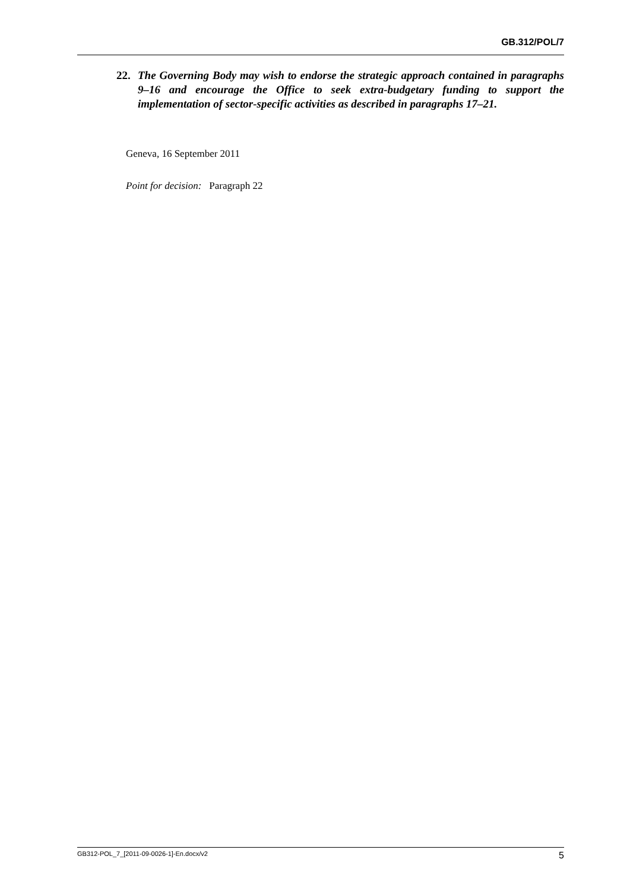GB.312/POL/7
22. The Governing Body may wish to endorse the strategic approach contained in paragraphs 9–16 and encourage the Office to seek extra-budgetary funding to support the implementation of sector-specific activities as described in paragraphs 17–21.
Geneva, 16 September 2011
Point for decision: Paragraph 22
GB312-POL_7_[2011-09-0026-1]-En.docx/v2 5